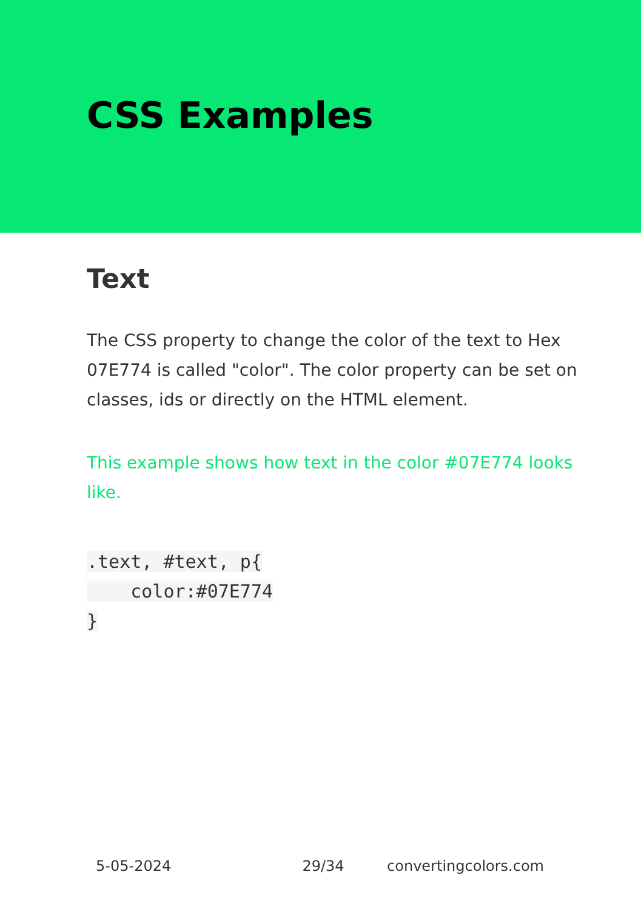CSS Examples
Text
The CSS property to change the color of the text to Hex 07E774 is called "color". The color property can be set on classes, ids or directly on the HTML element.
This example shows how text in the color #07E774 looks like.
.text, #text, p{
    color:#07E774
}
5-05-2024 29/34 convertingcolors.com